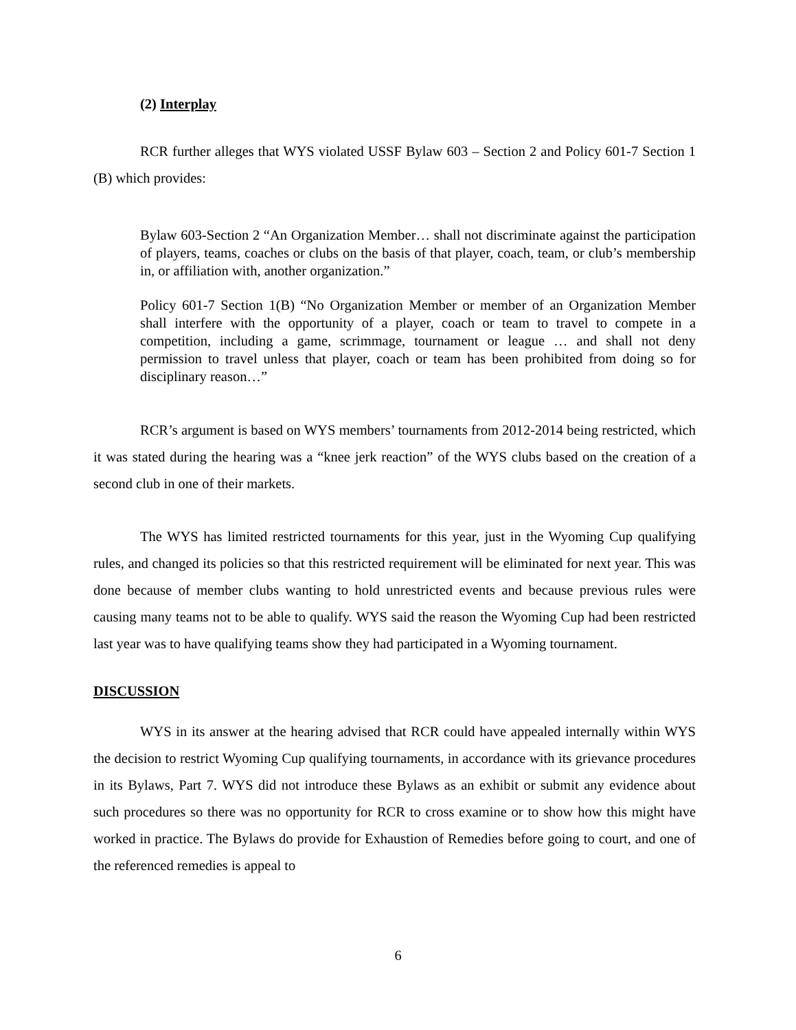(2) Interplay
RCR further alleges that WYS violated USSF Bylaw 603 – Section 2 and Policy 601-7 Section 1 (B) which provides:
Bylaw 603-Section 2 “An Organization Member… shall not discriminate against the participation of players, teams, coaches or clubs on the basis of that player, coach, team, or club’s membership in, or affiliation with, another organization.”
Policy 601-7 Section 1(B) “No Organization Member or member of an Organization Member shall interfere with the opportunity of a player, coach or team to travel to compete in a competition, including a game, scrimmage, tournament or league … and shall not deny permission to travel unless that player, coach or team has been prohibited from doing so for disciplinary reason…”
RCR’s argument is based on WYS members’ tournaments from 2012-2014 being restricted, which it was stated during the hearing was a “knee jerk reaction” of the WYS clubs based on the creation of a second club in one of their markets.
The WYS has limited restricted tournaments for this year, just in the Wyoming Cup qualifying rules, and changed its policies so that this restricted requirement will be eliminated for next year. This was done because of member clubs wanting to hold unrestricted events and because previous rules were causing many teams not to be able to qualify. WYS said the reason the Wyoming Cup had been restricted last year was to have qualifying teams show they had participated in a Wyoming tournament.
DISCUSSION
WYS in its answer at the hearing advised that RCR could have appealed internally within WYS the decision to restrict Wyoming Cup qualifying tournaments, in accordance with its grievance procedures in its Bylaws, Part 7. WYS did not introduce these Bylaws as an exhibit or submit any evidence about such procedures so there was no opportunity for RCR to cross examine or to show how this might have worked in practice. The Bylaws do provide for Exhaustion of Remedies before going to court, and one of the referenced remedies is appeal to
6